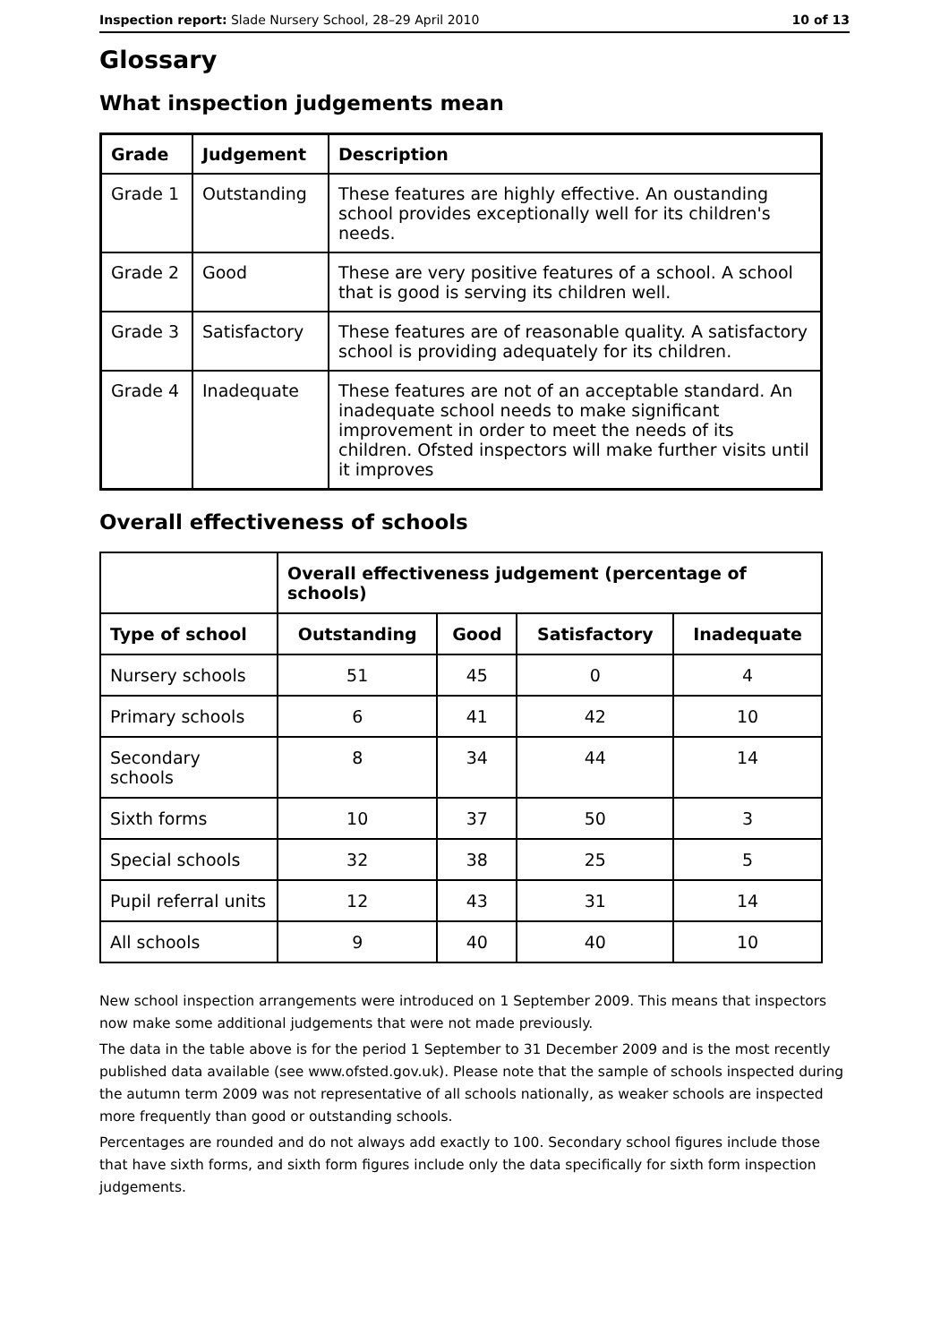Inspection report: Slade Nursery School, 28–29 April 2010 10 of 13
Glossary
What inspection judgements mean
| Grade | Judgement | Description |
| --- | --- | --- |
| Grade 1 | Outstanding | These features are highly effective. An oustanding school provides exceptionally well for its children's needs. |
| Grade 2 | Good | These are very positive features of a school. A school that is good is serving its children well. |
| Grade 3 | Satisfactory | These features are of reasonable quality. A satisfactory school is providing adequately for its children. |
| Grade 4 | Inadequate | These features are not of an acceptable standard. An inadequate school needs to make significant improvement in order to meet the needs of its children. Ofsted inspectors will make further visits until it improves |
Overall effectiveness of schools
| | Overall effectiveness judgement (percentage of schools) | | | |
| Type of school | Outstanding | Good | Satisfactory | Inadequate |
| Nursery schools | 51 | 45 | 0 | 4 |
| Primary schools | 6 | 41 | 42 | 10 |
| Secondary schools | 8 | 34 | 44 | 14 |
| Sixth forms | 10 | 37 | 50 | 3 |
| Special schools | 32 | 38 | 25 | 5 |
| Pupil referral units | 12 | 43 | 31 | 14 |
| All schools | 9 | 40 | 40 | 10 |
New school inspection arrangements were introduced on 1 September 2009. This means that inspectors now make some additional judgements that were not made previously.
The data in the table above is for the period 1 September to 31 December 2009 and is the most recently published data available (see www.ofsted.gov.uk). Please note that the sample of schools inspected during the autumn term 2009 was not representative of all schools nationally, as weaker schools are inspected more frequently than good or outstanding schools.
Percentages are rounded and do not always add exactly to 100. Secondary school figures include those that have sixth forms, and sixth form figures include only the data specifically for sixth form inspection judgements.